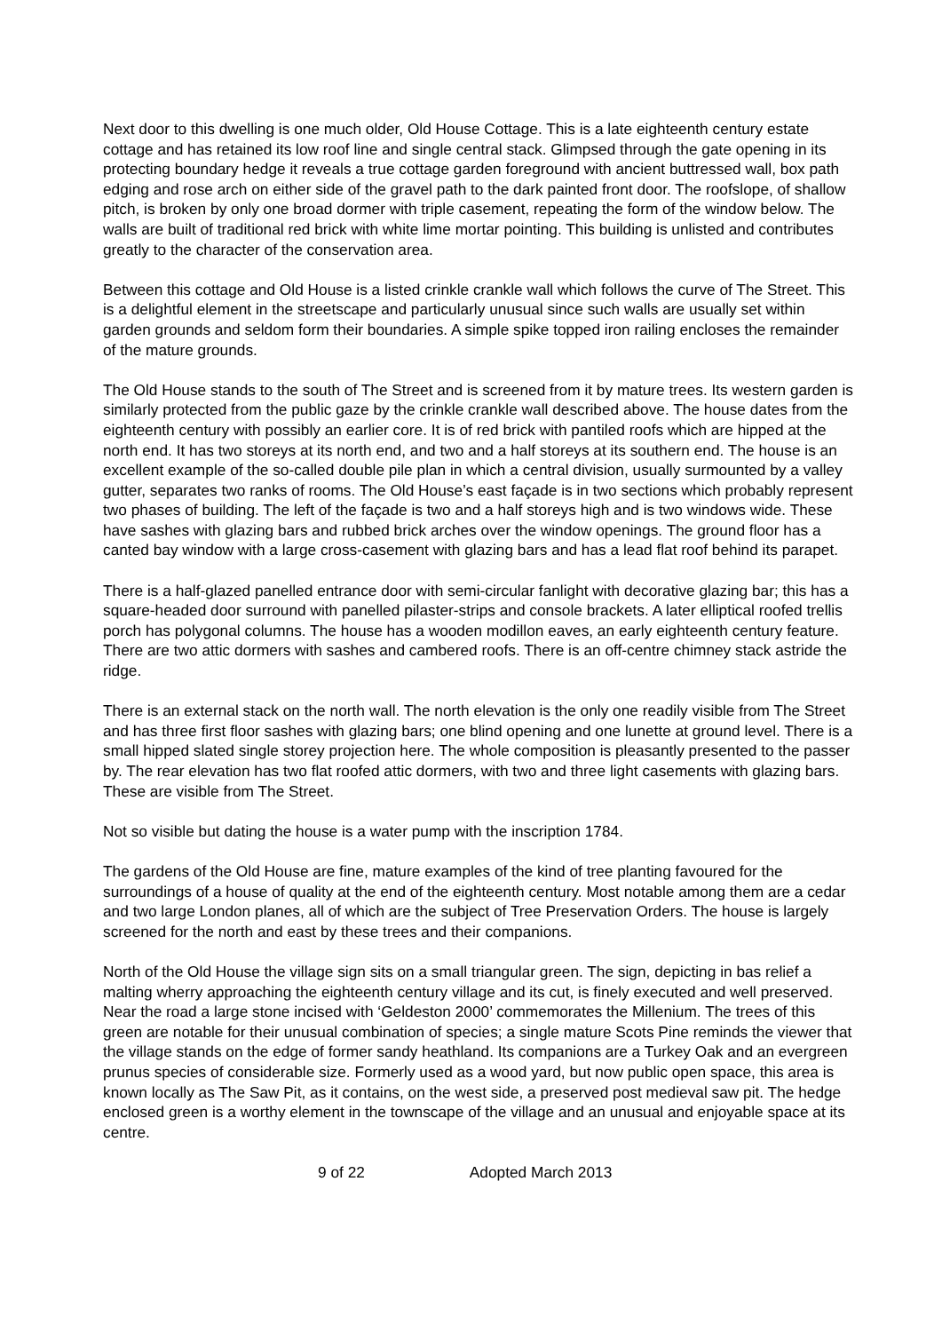Next door to this dwelling is one much older, Old House Cottage. This is a late eighteenth century estate cottage and has retained its low roof line and single central stack. Glimpsed through the gate opening in its protecting boundary hedge it reveals a true cottage garden foreground with ancient buttressed wall, box path edging and rose arch on either side of the gravel path to the dark painted front door. The roofslope, of shallow pitch, is broken by only one broad dormer with triple casement, repeating the form of the window below. The walls are built of traditional red brick with white lime mortar pointing. This building is unlisted and contributes greatly to the character of the conservation area.
Between this cottage and Old House is a listed crinkle crankle wall which follows the curve of The Street. This is a delightful element in the streetscape and particularly unusual since such walls are usually set within garden grounds and seldom form their boundaries. A simple spike topped iron railing encloses the remainder of the mature grounds.
The Old House stands to the south of The Street and is screened from it by mature trees. Its western garden is similarly protected from the public gaze by the crinkle crankle wall described above. The house dates from the eighteenth century with possibly an earlier core. It is of red brick with pantiled roofs which are hipped at the north end. It has two storeys at its north end, and two and a half storeys at its southern end. The house is an excellent example of the so-called double pile plan in which a central division, usually surmounted by a valley gutter, separates two ranks of rooms. The Old House’s east façade is in two sections which probably represent two phases of building. The left of the façade is two and a half storeys high and is two windows wide. These have sashes with glazing bars and rubbed brick arches over the window openings. The ground floor has a canted bay window with a large cross-casement with glazing bars and has a lead flat roof behind its parapet.
There is a half-glazed panelled entrance door with semi-circular fanlight with decorative glazing bar; this has a square-headed door surround with panelled pilaster-strips and console brackets. A later elliptical roofed trellis porch has polygonal columns. The house has a wooden modillon eaves, an early eighteenth century feature. There are two attic dormers with sashes and cambered roofs. There is an off-centre chimney stack astride the ridge.
There is an external stack on the north wall. The north elevation is the only one readily visible from The Street and has three first floor sashes with glazing bars; one blind opening and one lunette at ground level. There is a small hipped slated single storey projection here. The whole composition is pleasantly presented to the passer by. The rear elevation has two flat roofed attic dormers, with two and three light casements with glazing bars. These are visible from The Street.
Not so visible but dating the house is a water pump with the inscription 1784.
The gardens of the Old House are fine, mature examples of the kind of tree planting favoured for the surroundings of a house of quality at the end of the eighteenth century. Most notable among them are a cedar and two large London planes, all of which are the subject of Tree Preservation Orders. The house is largely screened for the north and east by these trees and their companions.
North of the Old House the village sign sits on a small triangular green. The sign, depicting in bas relief a malting wherry approaching the eighteenth century village and its cut, is finely executed and well preserved. Near the road a large stone incised with ‘Geldeston 2000’ commemorates the Millenium. The trees of this green are notable for their unusual combination of species; a single mature Scots Pine reminds the viewer that the village stands on the edge of former sandy heathland. Its companions are a Turkey Oak and an evergreen prunus species of considerable size. Formerly used as a wood yard, but now public open space, this area is known locally as The Saw Pit, as it contains, on the west side, a preserved post medieval saw pit. The hedge enclosed green is a worthy element in the townscape of the village and an unusual and enjoyable space at its centre.
9 of 22 Adopted March 2013